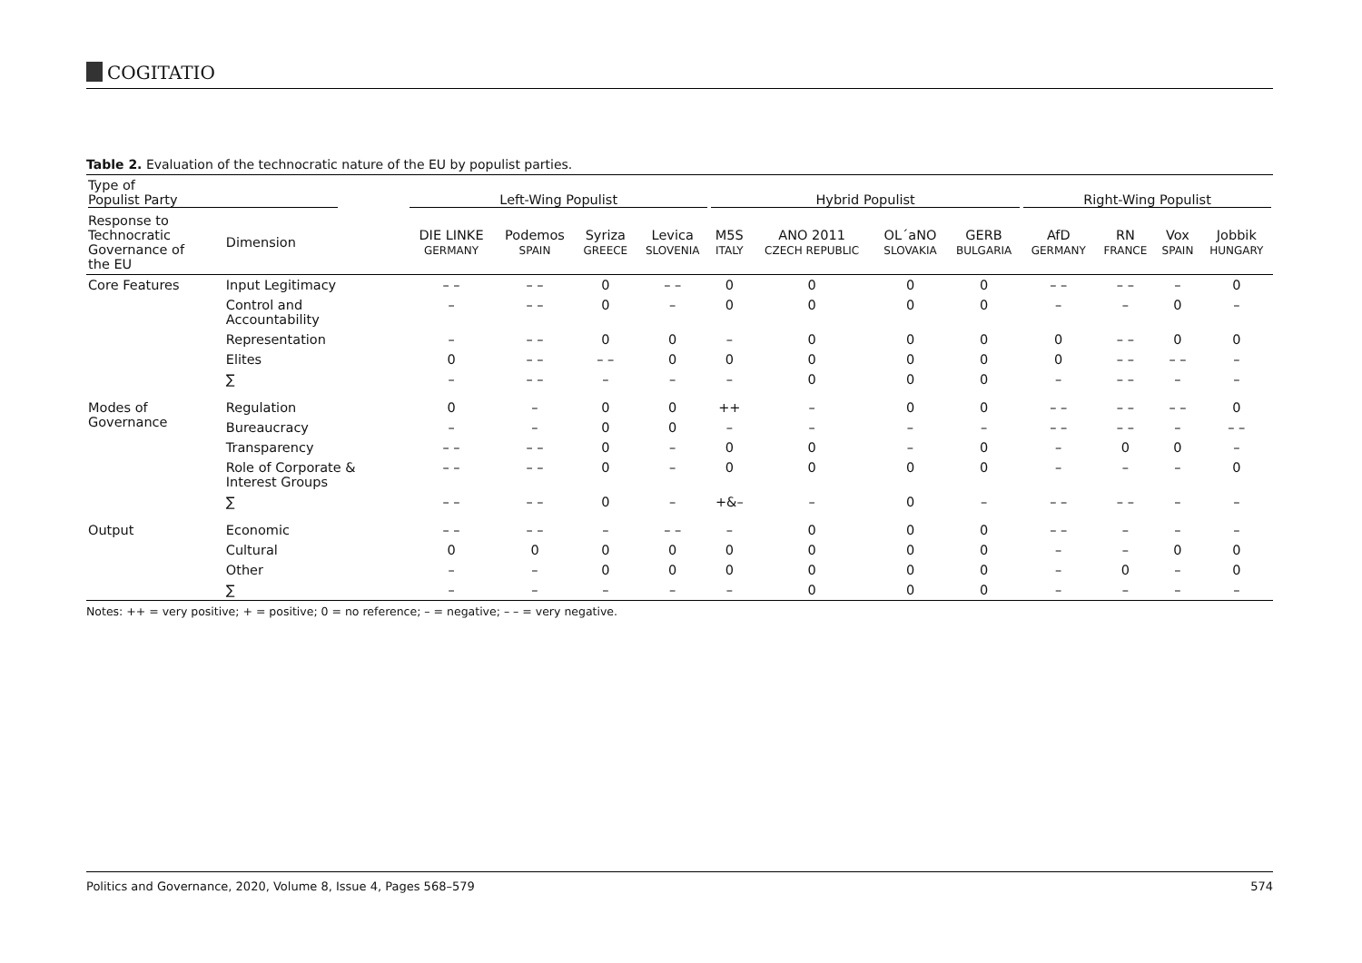COGITATIO
Table 2. Evaluation of the technocratic nature of the EU by populist parties.
| Type of Populist Party | | Left-Wing Populist | | | | Hybrid Populist | | | | Right-Wing Populist | | | |
| --- | --- | --- | --- | --- | --- | --- | --- | --- | --- | --- | --- | --- | --- |
| Response to Technocratic Governance of the EU | Dimension | DIE LINKE GERMANY | Podemos SPAIN | Syriza GREECE | Levica SLOVENIA | M5S ITALY | ANO 2011 CZECH REPUBLIC | OL´aNO SLOVAKIA | GERB BULGARIA | AfD GERMANY | RN FRANCE | Vox SPAIN | Jobbik HUNGARY |
| Core Features | Input Legitimacy | – – | – – | 0 | – – | 0 | 0 | 0 | 0 | – – | – – | – | 0 |
| | Control and Accountability | – | – – | 0 | – | 0 | 0 | 0 | 0 | – | – | 0 | – |
| | Representation | – | – – | 0 | 0 | – | 0 | 0 | 0 | 0 | – – | 0 | 0 |
| | Elites | 0 | – – | – – | 0 | 0 | 0 | 0 | 0 | 0 | – – | – – | – |
| | ∑ | – | – – | – | – | – | 0 | 0 | 0 | – | – – | – | – |
| Modes of Governance | Regulation | 0 | – | 0 | 0 | ++ | – | 0 | 0 | – – | – – | – – | 0 |
| | Bureaucracy | – | – | 0 | 0 | – | – | – | – | – – | – – | – | – – |
| | Transparency | – – | – – | 0 | – | 0 | 0 | – | 0 | – | 0 | 0 | – |
| | Role of Corporate & Interest Groups | – – | – – | 0 | – | 0 | 0 | 0 | 0 | – | – | – | 0 |
| | ∑ | – – | – – | 0 | – | +&– | – | 0 | – | – – | – – | – | – |
| Output | Economic | – – | – – | – | – – | – | 0 | 0 | 0 | – – | – | – | – |
| | Cultural | 0 | 0 | 0 | 0 | 0 | 0 | 0 | 0 | – | – | 0 | 0 |
| | Other | – | – | 0 | 0 | 0 | 0 | 0 | 0 | – | 0 | – | 0 |
| | ∑ | – | – | – | – | – | 0 | 0 | 0 | – | – | – | – |
Notes: ++ = very positive; + = positive; 0 = no reference; – = negative; – – = very negative.
Politics and Governance, 2020, Volume 8, Issue 4, Pages 568–579 574